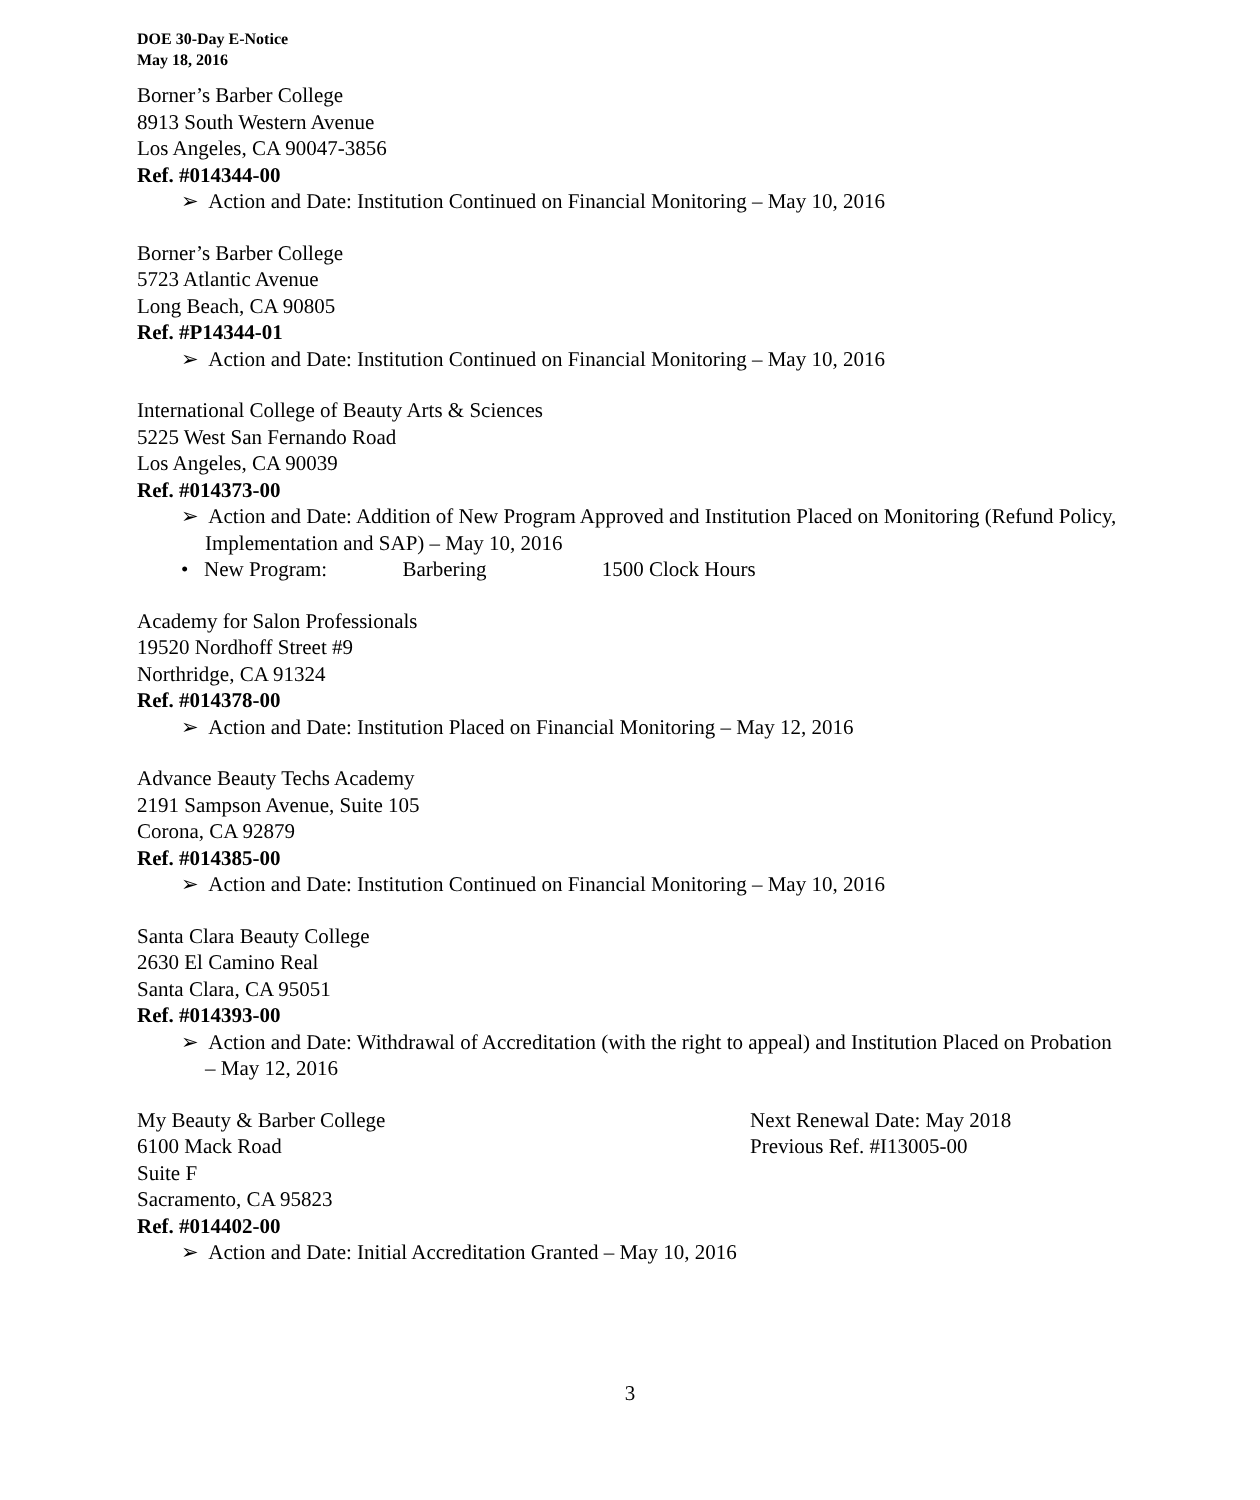DOE 30-Day E-Notice
May 18, 2016
Borner’s Barber College
8913 South Western Avenue
Los Angeles, CA 90047-3856
Ref. #014344-00
➢ Action and Date: Institution Continued on Financial Monitoring – May 10, 2016
Borner’s Barber College
5723 Atlantic Avenue
Long Beach, CA 90805
Ref. #P14344-01
➢ Action and Date: Institution Continued on Financial Monitoring – May 10, 2016
International College of Beauty Arts & Sciences
5225 West San Fernando Road
Los Angeles, CA 90039
Ref. #014373-00
➢ Action and Date: Addition of New Program Approved and Institution Placed on Monitoring (Refund Policy, Implementation and SAP) – May 10, 2016
• New Program: Barbering 1500 Clock Hours
Academy for Salon Professionals
19520 Nordhoff Street #9
Northridge, CA 91324
Ref. #014378-00
➢ Action and Date: Institution Placed on Financial Monitoring – May 12, 2016
Advance Beauty Techs Academy
2191 Sampson Avenue, Suite 105
Corona, CA 92879
Ref. #014385-00
➢ Action and Date: Institution Continued on Financial Monitoring – May 10, 2016
Santa Clara Beauty College
2630 El Camino Real
Santa Clara, CA 95051
Ref. #014393-00
➢ Action and Date: Withdrawal of Accreditation (with the right to appeal) and Institution Placed on Probation – May 12, 2016
My Beauty & Barber College
6100 Mack Road
Next Renewal Date: May 2018
Previous Ref. #I13005-00
Suite F
Sacramento, CA 95823
Ref. #014402-00
➢ Action and Date: Initial Accreditation Granted – May 10, 2016
3